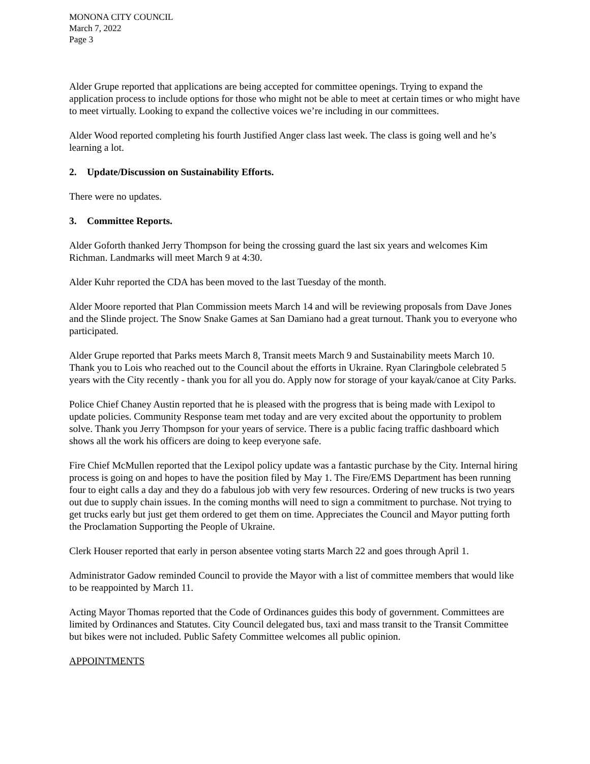MONONA CITY COUNCIL
March 7, 2022
Page 3
Alder Grupe reported that applications are being accepted for committee openings. Trying to expand the application process to include options for those who might not be able to meet at certain times or who might have to meet virtually. Looking to expand the collective voices we’re including in our committees.
Alder Wood reported completing his fourth Justified Anger class last week. The class is going well and he’s learning a lot.
2. Update/Discussion on Sustainability Efforts.
There were no updates.
3. Committee Reports.
Alder Goforth thanked Jerry Thompson for being the crossing guard the last six years and welcomes Kim Richman. Landmarks will meet March 9 at 4:30.
Alder Kuhr reported the CDA has been moved to the last Tuesday of the month.
Alder Moore reported that Plan Commission meets March 14 and will be reviewing proposals from Dave Jones and the Slinde project. The Snow Snake Games at San Damiano had a great turnout. Thank you to everyone who participated.
Alder Grupe reported that Parks meets March 8, Transit meets March 9 and Sustainability meets March 10. Thank you to Lois who reached out to the Council about the efforts in Ukraine. Ryan Claringbole celebrated 5 years with the City recently - thank you for all you do. Apply now for storage of your kayak/canoe at City Parks.
Police Chief Chaney Austin reported that he is pleased with the progress that is being made with Lexipol to update policies. Community Response team met today and are very excited about the opportunity to problem solve. Thank you Jerry Thompson for your years of service. There is a public facing traffic dashboard which shows all the work his officers are doing to keep everyone safe.
Fire Chief McMullen reported that the Lexipol policy update was a fantastic purchase by the City. Internal hiring process is going on and hopes to have the position filed by May 1. The Fire/EMS Department has been running four to eight calls a day and they do a fabulous job with very few resources. Ordering of new trucks is two years out due to supply chain issues. In the coming months will need to sign a commitment to purchase. Not trying to get trucks early but just get them ordered to get them on time. Appreciates the Council and Mayor putting forth the Proclamation Supporting the People of Ukraine.
Clerk Houser reported that early in person absentee voting starts March 22 and goes through April 1.
Administrator Gadow reminded Council to provide the Mayor with a list of committee members that would like to be reappointed by March 11.
Acting Mayor Thomas reported that the Code of Ordinances guides this body of government. Committees are limited by Ordinances and Statutes. City Council delegated bus, taxi and mass transit to the Transit Committee but bikes were not included. Public Safety Committee welcomes all public opinion.
APPOINTMENTS